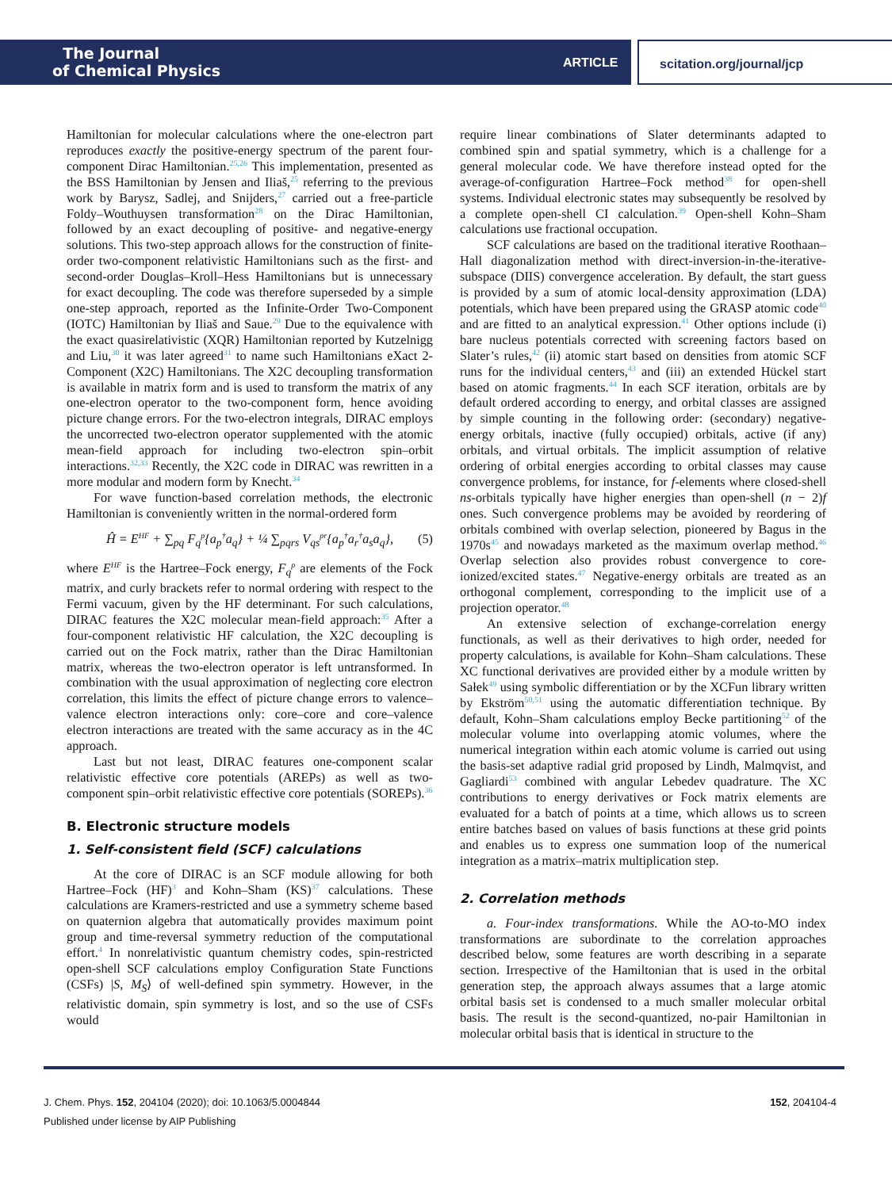The Journal
of Chemical Physics
ARTICLE scitation.org/journal/jcp
Hamiltonian for molecular calculations where the one-electron part reproduces exactly the positive-energy spectrum of the parent four-component Dirac Hamiltonian.<sup>25,26</sup> This implementation, presented as the BSS Hamiltonian by Jensen and Iliaš,<sup>25</sup> referring to the previous work by Barysz, Sadlej, and Snijders,<sup>27</sup> carried out a free-particle Foldy–Wouthuysen transformation<sup>28</sup> on the Dirac Hamiltonian, followed by an exact decoupling of positive- and negative-energy solutions. This two-step approach allows for the construction of finite-order two-component relativistic Hamiltonians such as the first- and second-order Douglas–Kroll–Hess Hamiltonians but is unnecessary for exact decoupling. The code was therefore superseded by a simple one-step approach, reported as the Infinite-Order Two-Component (IOTC) Hamiltonian by Iliaš and Saue.<sup>29</sup> Due to the equivalence with the exact quasirelativistic (XQR) Hamiltonian reported by Kutzelnigg and Liu,<sup>30</sup> it was later agreed<sup>31</sup> to name such Hamiltonians eXact 2-Component (X2C) Hamiltonians. The X2C decoupling transformation is available in matrix form and is used to transform the matrix of any one-electron operator to the two-component form, hence avoiding picture change errors. For the two-electron integrals, DIRAC employs the uncorrected two-electron operator supplemented with the atomic mean-field approach for including two-electron spin–orbit interactions.<sup>32,33</sup> Recently, the X2C code in DIRAC was rewritten in a more modular and modern form by Knecht.<sup>34</sup>
For wave function-based correlation methods, the electronic Hamiltonian is conveniently written in the normal-ordered form
Ĥ = E<sup>HF</sup> + ∑<sub>pq</sub> F<sub>q</sub><sup>p</sup>{a<sub>p</sub><sup>†</sup>a<sub>q</sub>} + ¼ ∑<sub>pqrs</sub> V<sub>qs</sub><sup>pr</sup>{a<sub>p</sub><sup>†</sup>a<sub>r</sub><sup>†</sup>a<sub>s</sub>a<sub>q</sub>}, (5)
where E<sup>HF</sup> is the Hartree–Fock energy, F<sub>q</sub><sup>p</sup> are elements of the Fock matrix, and curly brackets refer to normal ordering with respect to the Fermi vacuum, given by the HF determinant. For such calculations, DIRAC features the X2C molecular mean-field approach:<sup>35</sup> After a four-component relativistic HF calculation, the X2C decoupling is carried out on the Fock matrix, rather than the Dirac Hamiltonian matrix, whereas the two-electron operator is left untransformed. In combination with the usual approximation of neglecting core electron correlation, this limits the effect of picture change errors to valence–valence electron interactions only: core–core and core–valence electron interactions are treated with the same accuracy as in the 4C approach.
Last but not least, DIRAC features one-component scalar relativistic effective core potentials (AREPs) as well as two-component spin–orbit relativistic effective core potentials (SOREPs).<sup>36</sup>
B. Electronic structure models
1. Self-consistent field (SCF) calculations
At the core of DIRAC is an SCF module allowing for both Hartree–Fock (HF)<sup>3</sup> and Kohn–Sham (KS)<sup>37</sup> calculations. These calculations are Kramers-restricted and use a symmetry scheme based on quaternion algebra that automatically provides maximum point group and time-reversal symmetry reduction of the computational effort.<sup>4</sup> In nonrelativistic quantum chemistry codes, spin-restricted open-shell SCF calculations employ Configuration State Functions (CSFs) |S, M<sub>S</sub>⟩ of well-defined spin symmetry. However, in the relativistic domain, spin symmetry is lost, and so the use of CSFs would
require linear combinations of Slater determinants adapted to combined spin and spatial symmetry, which is a challenge for a general molecular code. We have therefore instead opted for the average-of-configuration Hartree–Fock method<sup>38</sup> for open-shell systems. Individual electronic states may subsequently be resolved by a complete open-shell CI calculation.<sup>39</sup> Open-shell Kohn–Sham calculations use fractional occupation.
SCF calculations are based on the traditional iterative Roothaan–Hall diagonalization method with direct-inversion-in-the-iterative-subspace (DIIS) convergence acceleration. By default, the start guess is provided by a sum of atomic local-density approximation (LDA) potentials, which have been prepared using the GRASP atomic code<sup>40</sup> and are fitted to an analytical expression.<sup>41</sup> Other options include (i) bare nucleus potentials corrected with screening factors based on Slater’s rules,<sup>42</sup> (ii) atomic start based on densities from atomic SCF runs for the individual centers,<sup>43</sup> and (iii) an extended Hückel start based on atomic fragments.<sup>44</sup> In each SCF iteration, orbitals are by default ordered according to energy, and orbital classes are assigned by simple counting in the following order: (secondary) negative-energy orbitals, inactive (fully occupied) orbitals, active (if any) orbitals, and virtual orbitals. The implicit assumption of relative ordering of orbital energies according to orbital classes may cause convergence problems, for instance, for f-elements where closed-shell ns-orbitals typically have higher energies than open-shell (n − 2)f ones. Such convergence problems may be avoided by reordering of orbitals combined with overlap selection, pioneered by Bagus in the 1970s<sup>45</sup> and nowadays marketed as the maximum overlap method.<sup>46</sup> Overlap selection also provides robust convergence to core-ionized/excited states.<sup>47</sup> Negative-energy orbitals are treated as an orthogonal complement, corresponding to the implicit use of a projection operator.<sup>48</sup>
An extensive selection of exchange-correlation energy functionals, as well as their derivatives to high order, needed for property calculations, is available for Kohn–Sham calculations. These XC functional derivatives are provided either by a module written by Sałek<sup>49</sup> using symbolic differentiation or by the XCFun library written by Ekström<sup>50,51</sup> using the automatic differentiation technique. By default, Kohn–Sham calculations employ Becke partitioning<sup>52</sup> of the molecular volume into overlapping atomic volumes, where the numerical integration within each atomic volume is carried out using the basis-set adaptive radial grid proposed by Lindh, Malmqvist, and Gagliardi<sup>53</sup> combined with angular Lebedev quadrature. The XC contributions to energy derivatives or Fock matrix elements are evaluated for a batch of points at a time, which allows us to screen entire batches based on values of basis functions at these grid points and enables us to express one summation loop of the numerical integration as a matrix–matrix multiplication step.
2. Correlation methods
a. Four-index transformations. While the AO-to-MO index transformations are subordinate to the correlation approaches described below, some features are worth describing in a separate section. Irrespective of the Hamiltonian that is used in the orbital generation step, the approach always assumes that a large atomic orbital basis set is condensed to a much smaller molecular orbital basis. The result is the second-quantized, no-pair Hamiltonian in molecular orbital basis that is identical in structure to the
J. Chem. Phys. 152, 204104 (2020); doi: 10.1063/5.0004844 152, 204104-4
Published under license by AIP Publishing